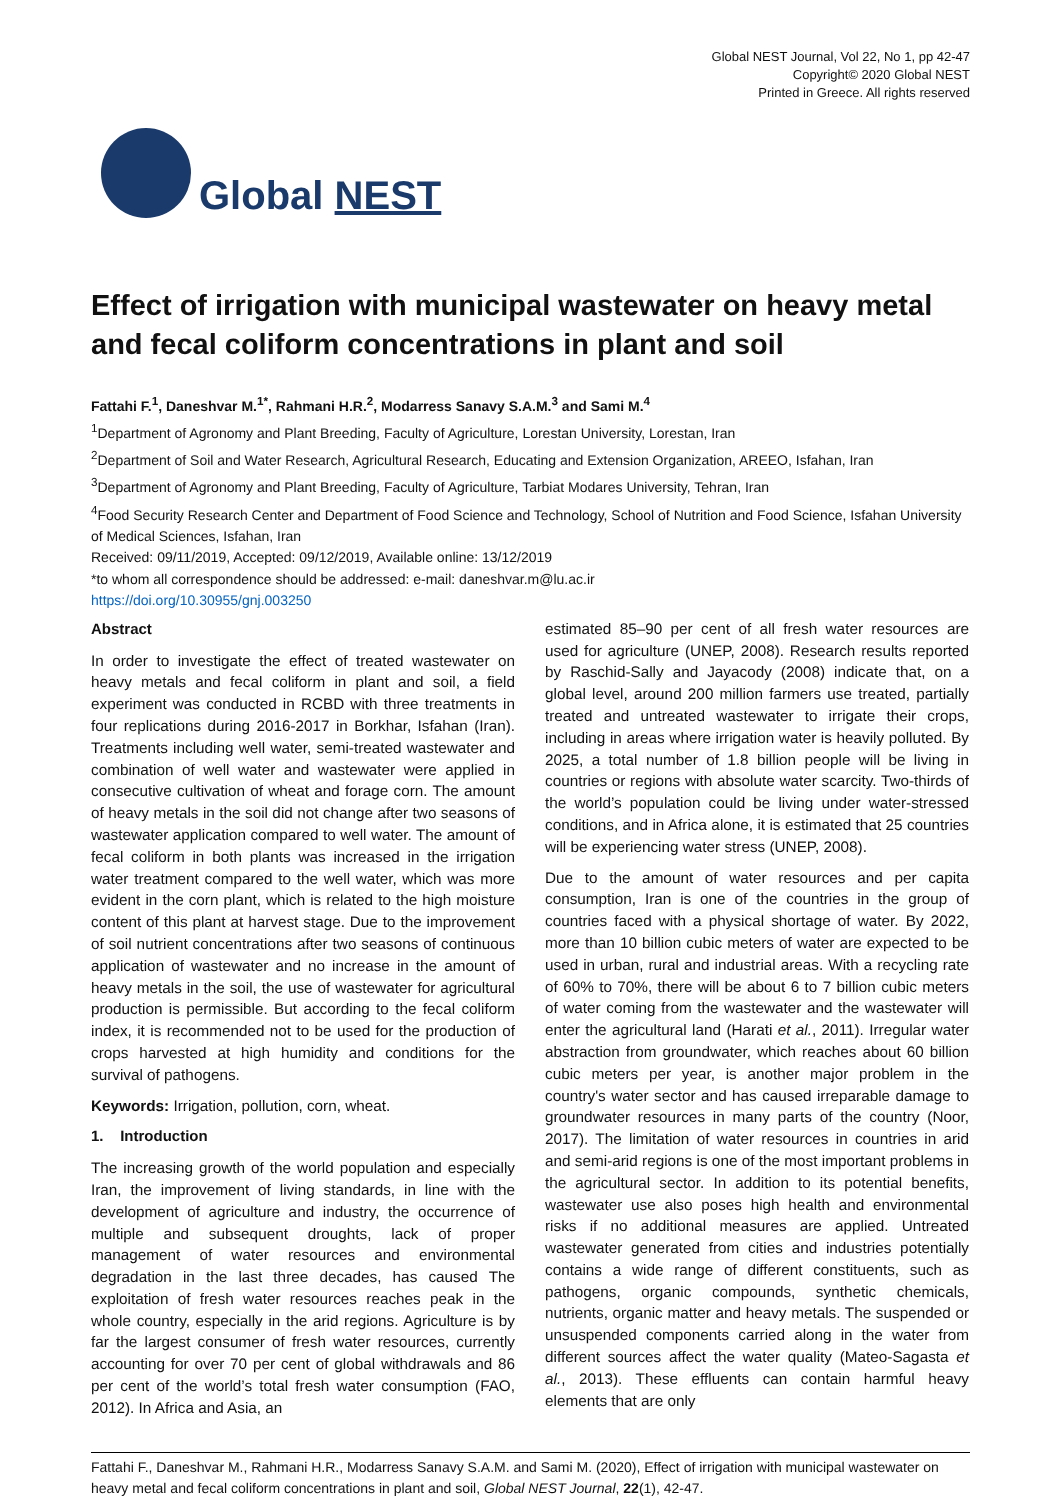Global NEST
Global NEST Journal, Vol 22, No 1, pp 42-47
Copyright© 2020 Global NEST
Printed in Greece. All rights reserved
Effect of irrigation with municipal wastewater on heavy metal and fecal coliform concentrations in plant and soil
Fattahi F.<sup>1</sup>, Daneshvar M.<sup>1*</sup>, Rahmani H.R.<sup>2</sup>, Modarress Sanavy S.A.M.<sup>3</sup> and Sami M.<sup>4</sup>
<sup>1</sup> Department of Agronomy and Plant Breeding, Faculty of Agriculture, Lorestan University, Lorestan, Iran
<sup>2</sup> Department of Soil and Water Research, Agricultural Research, Educating and Extension Organization, AREEO, Isfahan, Iran
<sup>3</sup> Department of Agronomy and Plant Breeding, Faculty of Agriculture, Tarbiat Modares University, Tehran, Iran
<sup>4</sup> Food Security Research Center and Department of Food Science and Technology, School of Nutrition and Food Science, Isfahan University of Medical Sciences, Isfahan, Iran
Received: 09/11/2019, Accepted: 09/12/2019, Available online: 13/12/2019
*to whom all correspondence should be addressed: e-mail: daneshvar.m@lu.ac.ir
https://doi.org/10.30955/gnj.003250
Abstract
In order to investigate the effect of treated wastewater on heavy metals and fecal coliform in plant and soil, a field experiment was conducted in RCBD with three treatments in four replications during 2016-2017 in Borkhar, Isfahan (Iran). Treatments including well water, semi-treated wastewater and combination of well water and wastewater were applied in consecutive cultivation of wheat and forage corn. The amount of heavy metals in the soil did not change after two seasons of wastewater application compared to well water. The amount of fecal coliform in both plants was increased in the irrigation water treatment compared to the well water, which was more evident in the corn plant, which is related to the high moisture content of this plant at harvest stage. Due to the improvement of soil nutrient concentrations after two seasons of continuous application of wastewater and no increase in the amount of heavy metals in the soil, the use of wastewater for agricultural production is permissible. But according to the fecal coliform index, it is recommended not to be used for the production of crops harvested at high humidity and conditions for the survival of pathogens.
Keywords: Irrigation, pollution, corn, wheat.
1. Introduction
The increasing growth of the world population and especially Iran, the improvement of living standards, in line with the development of agriculture and industry, the occurrence of multiple and subsequent droughts, lack of proper management of water resources and environmental degradation in the last three decades, has caused The exploitation of fresh water resources reaches peak in the whole country, especially in the arid regions. Agriculture is by far the largest consumer of fresh water resources, currently accounting for over 70 per cent of global withdrawals and 86 per cent of the world’s total fresh water consumption (FAO, 2012). In Africa and Asia, an
estimated 85–90 per cent of all fresh water resources are used for agriculture (UNEP, 2008). Research results reported by Raschid-Sally and Jayacody (2008) indicate that, on a global level, around 200 million farmers use treated, partially treated and untreated wastewater to irrigate their crops, including in areas where irrigation water is heavily polluted. By 2025, a total number of 1.8 billion people will be living in countries or regions with absolute water scarcity. Two-thirds of the world’s population could be living under water-stressed conditions, and in Africa alone, it is estimated that 25 countries will be experiencing water stress (UNEP, 2008).
Due to the amount of water resources and per capita consumption, Iran is one of the countries in the group of countries faced with a physical shortage of water. By 2022, more than 10 billion cubic meters of water are expected to be used in urban, rural and industrial areas. With a recycling rate of 60% to 70%, there will be about 6 to 7 billion cubic meters of water coming from the wastewater and the wastewater will enter the agricultural land (Harati et al., 2011). Irregular water abstraction from groundwater, which reaches about 60 billion cubic meters per year, is another major problem in the country's water sector and has caused irreparable damage to groundwater resources in many parts of the country (Noor, 2017). The limitation of water resources in countries in arid and semi-arid regions is one of the most important problems in the agricultural sector. In addition to its potential benefits, wastewater use also poses high health and environmental risks if no additional measures are applied. Untreated wastewater generated from cities and industries potentially contains a wide range of different constituents, such as pathogens, organic compounds, synthetic chemicals, nutrients, organic matter and heavy metals. The suspended or unsuspended components carried along in the water from different sources affect the water quality (Mateo-Sagasta et al., 2013). These effluents can contain harmful heavy elements that are only
Fattahi F., Daneshvar M., Rahmani H.R., Modarress Sanavy S.A.M. and Sami M. (2020), Effect of irrigation with municipal wastewater on heavy metal and fecal coliform concentrations in plant and soil, Global NEST Journal, 22(1), 42-47.